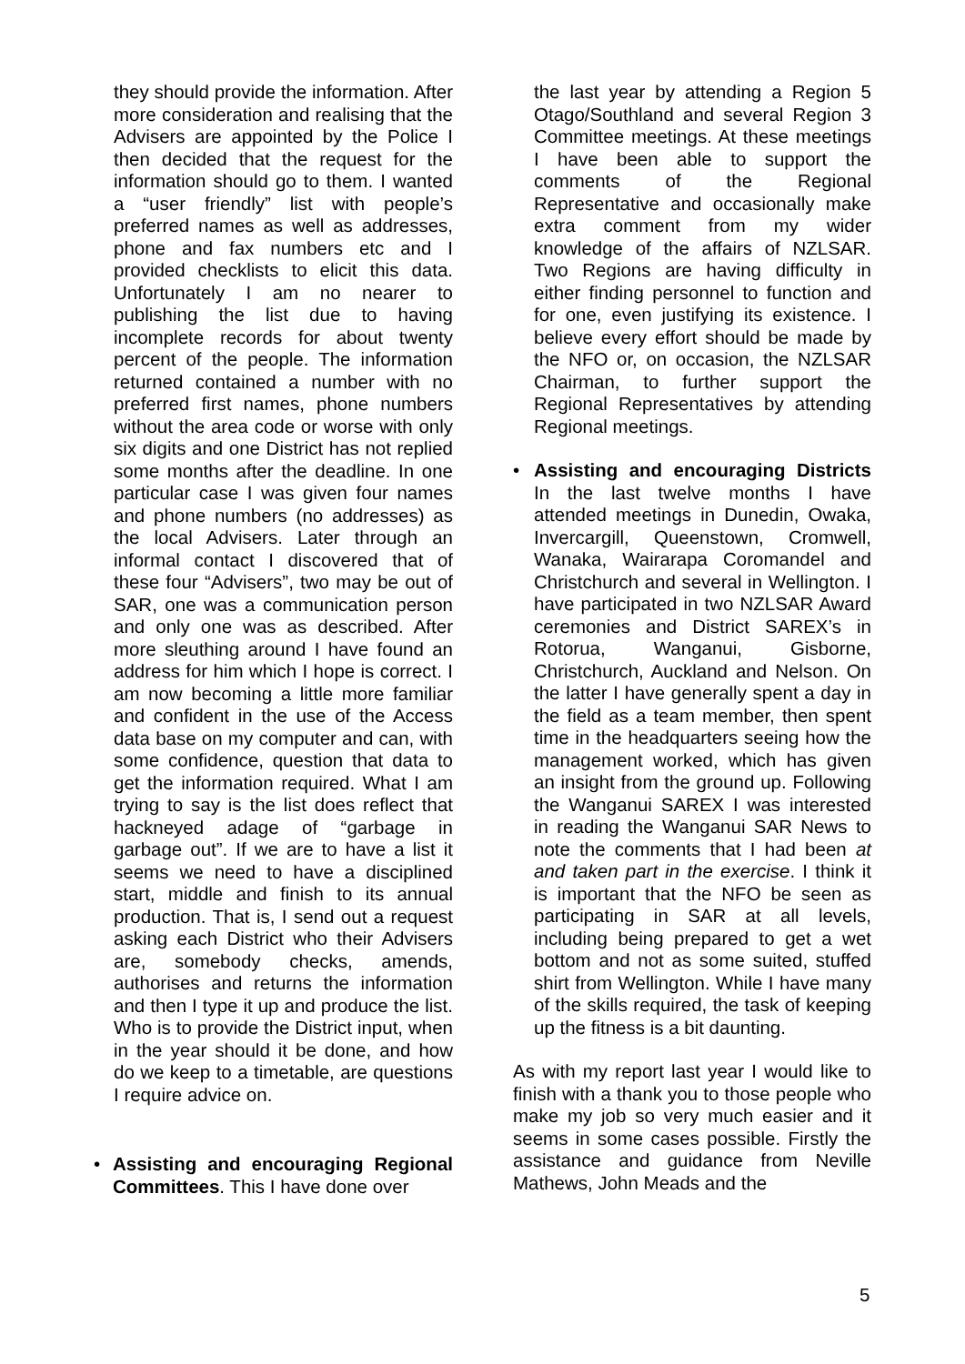they should provide the information. After more consideration and realising that the Advisers are appointed by the Police I then decided that the request for the information should go to them. I wanted a “user friendly” list with people’s preferred names as well as addresses, phone and fax numbers etc and I provided checklists to elicit this data. Unfortunately I am no nearer to publishing the list due to having incomplete records for about twenty percent of the people. The information returned contained a number with no preferred first names, phone numbers without the area code or worse with only six digits and one District has not replied some months after the deadline. In one particular case I was given four names and phone numbers (no addresses) as the local Advisers. Later through an informal contact I discovered that of these four “Advisers”, two may be out of SAR, one was a communication person and only one was as described. After more sleuthing around I have found an address for him which I hope is correct. I am now becoming a little more familiar and confident in the use of the Access data base on my computer and can, with some confidence, question that data to get the information required. What I am trying to say is the list does reflect that hackneyed adage of “garbage in garbage out”. If we are to have a list it seems we need to have a disciplined start, middle and finish to its annual production. That is, I send out a request asking each District who their Advisers are, somebody checks, amends, authorises and returns the information and then I type it up and produce the list. Who is to provide the District input, when in the year should it be done, and how do we keep to a timetable, are questions I require advice on.
• Assisting and encouraging Regional Committees. This I have done over
the last year by attending a Region 5 Otago/Southland and several Region 3 Committee meetings. At these meetings I have been able to support the comments of the Regional Representative and occasionally make extra comment from my wider knowledge of the affairs of NZLSAR. Two Regions are having difficulty in either finding personnel to function and for one, even justifying its existence. I believe every effort should be made by the NFO or, on occasion, the NZLSAR Chairman, to further support the Regional Representatives by attending Regional meetings.
• Assisting and encouraging Districts In the last twelve months I have attended meetings in Dunedin, Owaka, Invercargill, Queenstown, Cromwell, Wanaka, Wairarapa Coromandel and Christchurch and several in Wellington. I have participated in two NZLSAR Award ceremonies and District SAREX’s in Rotorua, Wanganui, Gisborne, Christchurch, Auckland and Nelson. On the latter I have generally spent a day in the field as a team member, then spent time in the headquarters seeing how the management worked, which has given an insight from the ground up. Following the Wanganui SAREX I was interested in reading the Wanganui SAR News to note the comments that I had been at and taken part in the exercise. I think it is important that the NFO be seen as participating in SAR at all levels, including being prepared to get a wet bottom and not as some suited, stuffed shirt from Wellington. While I have many of the skills required, the task of keeping up the fitness is a bit daunting.
As with my report last year I would like to finish with a thank you to those people who make my job so very much easier and it seems in some cases possible. Firstly the assistance and guidance from Neville Mathews, John Meads and the
5